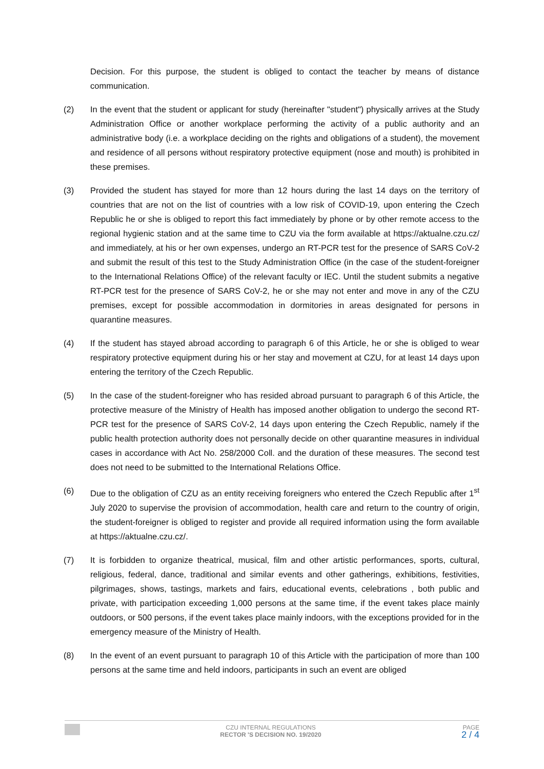Decision. For this purpose, the student is obliged to contact the teacher by means of distance communication.
(2) In the event that the student or applicant for study (hereinafter "student") physically arrives at the Study Administration Office or another workplace performing the activity of a public authority and an administrative body (i.e. a workplace deciding on the rights and obligations of a student), the movement and residence of all persons without respiratory protective equipment (nose and mouth) is prohibited in these premises.
(3) Provided the student has stayed for more than 12 hours during the last 14 days on the territory of countries that are not on the list of countries with a low risk of COVID-19, upon entering the Czech Republic he or she is obliged to report this fact immediately by phone or by other remote access to the regional hygienic station and at the same time to CZU via the form available at https://aktualne.czu.cz/ and immediately, at his or her own expenses, undergo an RT-PCR test for the presence of SARS CoV-2 and submit the result of this test to the Study Administration Office (in the case of the student-foreigner to the International Relations Office) of the relevant faculty or IEC. Until the student submits a negative RT-PCR test for the presence of SARS CoV-2, he or she may not enter and move in any of the CZU premises, except for possible accommodation in dormitories in areas designated for persons in quarantine measures.
(4) If the student has stayed abroad according to paragraph 6 of this Article, he or she is obliged to wear respiratory protective equipment during his or her stay and movement at CZU, for at least 14 days upon entering the territory of the Czech Republic.
(5) In the case of the student-foreigner who has resided abroad pursuant to paragraph 6 of this Article, the protective measure of the Ministry of Health has imposed another obligation to undergo the second RT-PCR test for the presence of SARS CoV-2, 14 days upon entering the Czech Republic, namely if the public health protection authority does not personally decide on other quarantine measures in individual cases in accordance with Act No. 258/2000 Coll. and the duration of these measures. The second test does not need to be submitted to the International Relations Office.
(6) Due to the obligation of CZU as an entity receiving foreigners who entered the Czech Republic after 1<sup>st</sup> July 2020 to supervise the provision of accommodation, health care and return to the country of origin, the student-foreigner is obliged to register and provide all required information using the form available at https://aktualne.czu.cz/.
(7) It is forbidden to organize theatrical, musical, film and other artistic performances, sports, cultural, religious, federal, dance, traditional and similar events and other gatherings, exhibitions, festivities, pilgrimages, shows, tastings, markets and fairs, educational events, celebrations , both public and private, with participation exceeding 1,000 persons at the same time, if the event takes place mainly outdoors, or 500 persons, if the event takes place mainly indoors, with the exceptions provided for in the emergency measure of the Ministry of Health.
(8) In the event of an event pursuant to paragraph 10 of this Article with the participation of more than 100 persons at the same time and held indoors, participants in such an event are obliged
CZU INTERNAL REGULATIONS
RECTOR 'S DECISION NO. 19/2020
PAGE
2 / 4